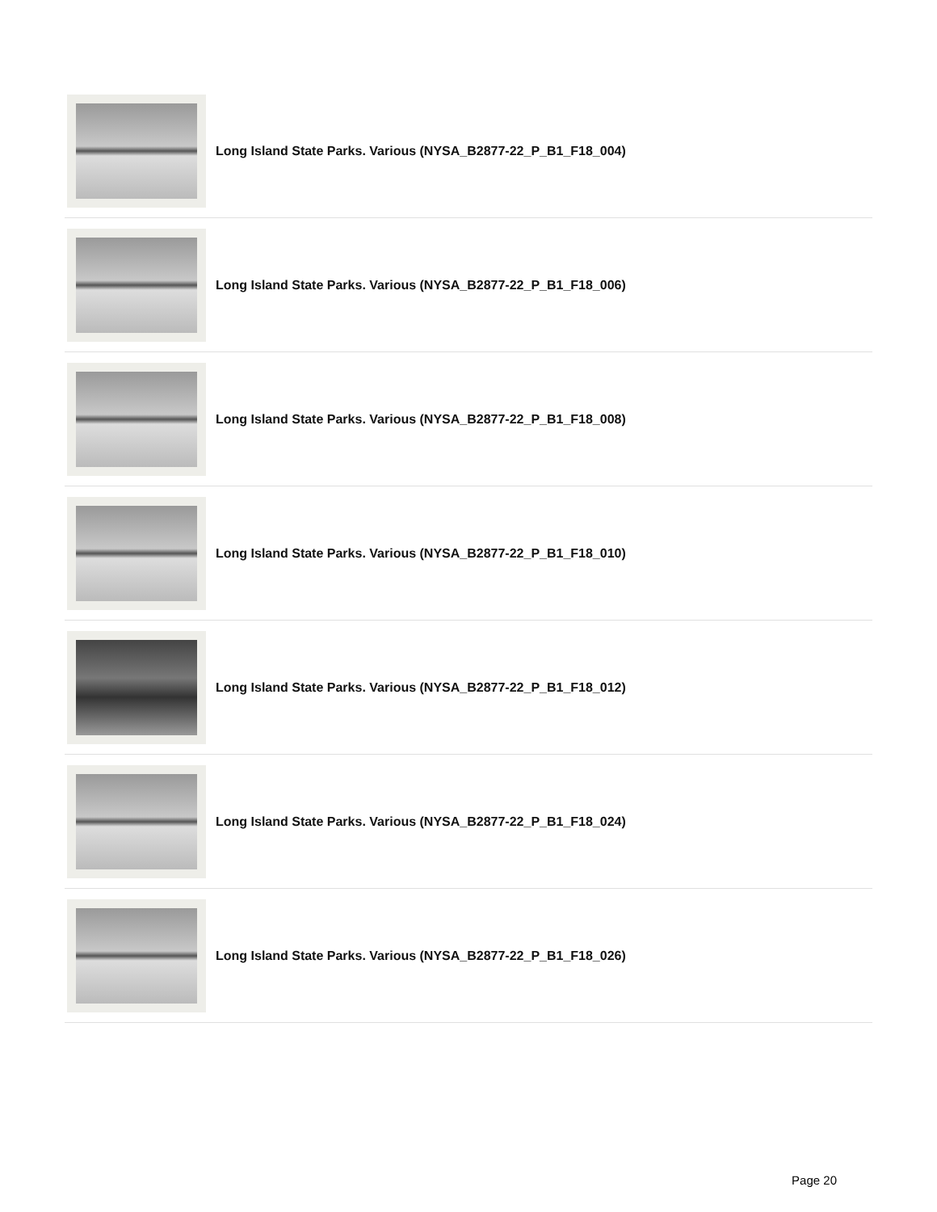Long Island State Parks. Various (NYSA_B2877-22_P_B1_F18_004)
Long Island State Parks. Various (NYSA_B2877-22_P_B1_F18_006)
Long Island State Parks. Various (NYSA_B2877-22_P_B1_F18_008)
Long Island State Parks. Various (NYSA_B2877-22_P_B1_F18_010)
Long Island State Parks. Various (NYSA_B2877-22_P_B1_F18_012)
Long Island State Parks. Various (NYSA_B2877-22_P_B1_F18_024)
Long Island State Parks. Various (NYSA_B2877-22_P_B1_F18_026)
Page 20